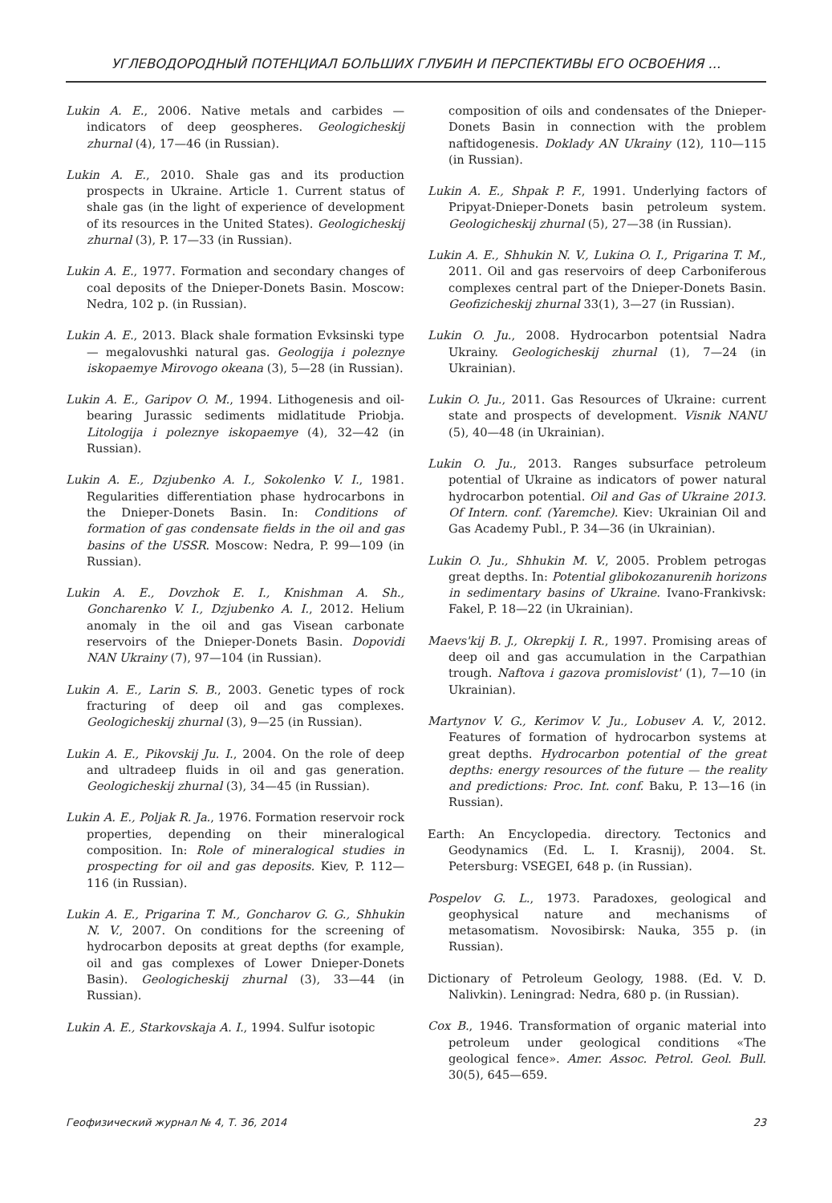УГЛЕВОДОРОДНЫЙ ПОТЕНЦИАЛ БОЛЬШИХ ГЛУБИН И ПЕРСПЕКТИВЫ ЕГО ОСВОЕНИЯ ...
Lukin A. E., 2006. Native metals and carbides — indicators of deep geospheres. Geologicheskij zhurnal (4), 17—46 (in Russian).
Lukin A. E., 2010. Shale gas and its production prospects in Ukraine. Article 1. Current status of shale gas (in the light of experience of development of its resources in the United States). Geologicheskij zhurnal (3), P. 17—33 (in Russian).
Lukin A. E., 1977. Formation and secondary changes of coal deposits of the Dnieper-Donets Basin. Moscow: Nedra, 102 p. (in Russian).
Lukin A. E., 2013. Black shale formation Evksinski type — megalovushki natural gas. Geologija i poleznye iskopaemye Mirovogo okeana (3), 5—28 (in Russian).
Lukin A. E., Garipov O. M., 1994. Lithogenesis and oil-bearing Jurassic sediments midlatitude Priobja. Litologija i poleznye iskopaemye (4), 32—42 (in Russian).
Lukin A. E., Dzjubenko A. I., Sokolenko V. I., 1981. Regularities differentiation phase hydrocarbons in the Dnieper-Donets Basin. In: Conditions of formation of gas condensate fields in the oil and gas basins of the USSR. Moscow: Nedra, P. 99—109 (in Russian).
Lukin A. E., Dovzhok E. I., Knishman A. Sh., Goncharenko V. I., Dzjubenko A. I., 2012. Helium anomaly in the oil and gas Visean carbonate reservoirs of the Dnieper-Donets Basin. Dopovidi NAN Ukrainy (7), 97—104 (in Russian).
Lukin A. E., Larin S. B., 2003. Genetic types of rock fracturing of deep oil and gas complexes. Geologicheskij zhurnal (3), 9—25 (in Russian).
Lukin A. E., Pikovskij Ju. I., 2004. On the role of deep and ultradeep fluids in oil and gas generation. Geologicheskij zhurnal (3), 34—45 (in Russian).
Lukin A. E., Poljak R. Ja., 1976. Formation reservoir rock properties, depending on their mineralogical composition. In: Role of mineralogical studies in prospecting for oil and gas deposits. Kiev, P. 112—116 (in Russian).
Lukin A. E., Prigarina T. M., Goncharov G. G., Shhukin N. V., 2007. On conditions for the screening of hydrocarbon deposits at great depths (for example, oil and gas complexes of Lower Dnieper-Donets Basin). Geologicheskij zhurnal (3), 33—44 (in Russian).
Lukin A. E., Starkovskaja A. I., 1994. Sulfur isotopic
composition of oils and condensates of the Dnieper-Donets Basin in connection with the problem naftidogenesis. Doklady AN Ukrainy (12), 110—115 (in Russian).
Lukin A. E., Shpak P. F., 1991. Underlying factors of Pripyat-Dnieper-Donets basin petroleum system. Geologicheskij zhurnal (5), 27—38 (in Russian).
Lukin A. E., Shhukin N. V., Lukina O. I., Prigarina T. M., 2011. Oil and gas reservoirs of deep Carboniferous complexes central part of the Dnieper-Donets Basin. Geofizicheskij zhurnal 33(1), 3—27 (in Russian).
Lukin O. Ju., 2008. Hydrocarbon potentsial Nadra Ukrainy. Geologicheskij zhurnal (1), 7—24 (in Ukrainian).
Lukin O. Ju., 2011. Gas Resources of Ukraine: current state and prospects of development. Visnik NANU (5), 40—48 (in Ukrainian).
Lukin O. Ju., 2013. Ranges subsurface petroleum potential of Ukraine as indicators of power natural hydrocarbon potential. Oil and Gas of Ukraine 2013. Of Intern. conf. (Yaremche). Kiev: Ukrainian Oil and Gas Academy Publ., P. 34—36 (in Ukrainian).
Lukin O. Ju., Shhukin M. V., 2005. Problem petrogas great depths. In: Potential glibokozanurenih horizons in sedimentary basins of Ukraine. Ivano-Frankivsk: Fakel, P. 18—22 (in Ukrainian).
Maevs'kij B. J., Okrepkij I. R., 1997. Promising areas of deep oil and gas accumulation in the Carpathian trough. Naftova i gazova promislovist' (1), 7—10 (in Ukrainian).
Martynov V. G., Kerimov V. Ju., Lobusev A. V., 2012. Features of formation of hydrocarbon systems at great depths. Hydrocarbon potential of the great depths: energy resources of the future — the reality and predictions: Proc. Int. conf. Baku, P. 13—16 (in Russian).
Earth: An Encyclopedia. directory. Tectonics and Geodynamics (Ed. L. I. Krasnij), 2004. St. Petersburg: VSEGEI, 648 p. (in Russian).
Pospelov G. L., 1973. Paradoxes, geological and geophysical nature and mechanisms of metasomatism. Novosibirsk: Nauka, 355 p. (in Russian).
Dictionary of Petroleum Geology, 1988. (Ed. V. D. Nalivkin). Leningrad: Nedra, 680 p. (in Russian).
Cox B., 1946. Transformation of organic material into petroleum under geological conditions «The geological fence». Amer. Assoc. Petrol. Geol. Bull. 30(5), 645—659.
Геофизический журнал № 4, Т. 36, 2014 23